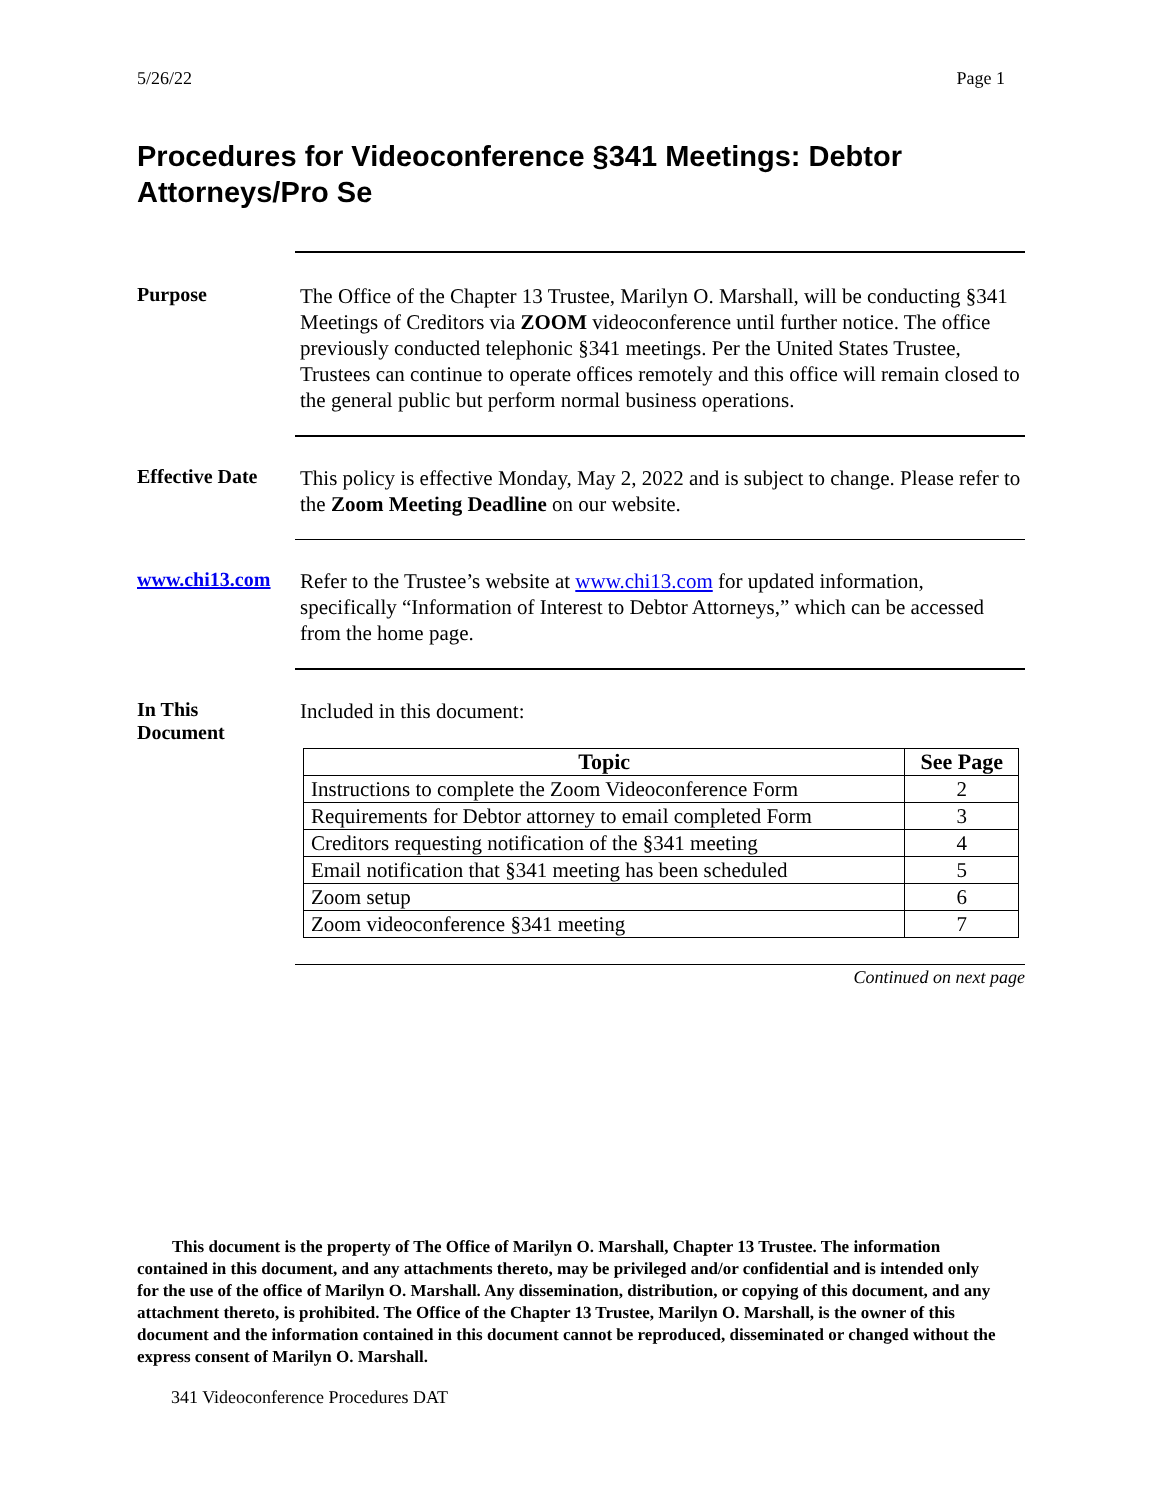5/26/22 Page 1
Procedures for Videoconference §341 Meetings: Debtor Attorneys/Pro Se
Purpose
The Office of the Chapter 13 Trustee, Marilyn O. Marshall, will be conducting §341 Meetings of Creditors via ZOOM videoconference until further notice. The office previously conducted telephonic §341 meetings. Per the United States Trustee, Trustees can continue to operate offices remotely and this office will remain closed to the general public but perform normal business operations.
Effective Date
This policy is effective Monday, May 2, 2022 and is subject to change. Please refer to the Zoom Meeting Deadline on our website.
www.chi13.com
Refer to the Trustee’s website at www.chi13.com for updated information, specifically “Information of Interest to Debtor Attorneys,” which can be accessed from the home page.
In This
Document
Included in this document:
| Topic | See Page |
| --- | --- |
| Instructions to complete the Zoom Videoconference Form | 2 |
| Requirements for Debtor attorney to email completed Form | 3 |
| Creditors requesting notification of the §341 meeting | 4 |
| Email notification that §341 meeting has been scheduled | 5 |
| Zoom setup | 6 |
| Zoom videoconference §341 meeting | 7 |
Continued on next page
This document is the property of The Office of Marilyn O. Marshall, Chapter 13 Trustee. The information contained in this document, and any attachments thereto, may be privileged and/or confidential and is intended only for the use of the office of Marilyn O. Marshall. Any dissemination, distribution, or copying of this document, and any attachment thereto, is prohibited. The Office of the Chapter 13 Trustee, Marilyn O. Marshall, is the owner of this document and the information contained in this document cannot be reproduced, disseminated or changed without the express consent of Marilyn O. Marshall.
341 Videoconference Procedures DAT